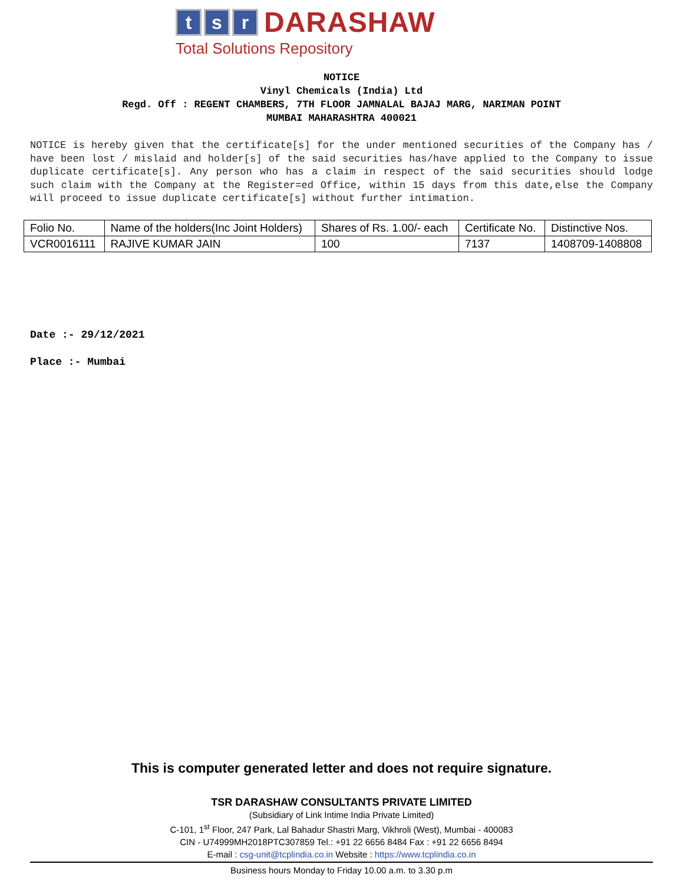t s r DARASHAW
Total Solutions Repository
NOTICE
Vinyl Chemicals (India) Ltd
Regd. Off : REGENT CHAMBERS, 7TH FLOOR JAMNALAL BAJAJ MARG, NARIMAN POINT
MUMBAI MAHARASHTRA 400021
NOTICE is hereby given that the certificate[s] for the under mentioned securities of the Company has / have been lost / mislaid and holder[s] of the said securities has/have applied to the Company to issue duplicate certificate[s]. Any person who has a claim in respect of the said securities should lodge such claim with the Company at the Register=ed Office, within 15 days from this date,else the Company will proceed to issue duplicate certificate[s] without further intimation.
| Folio No. | Name of the holders(Inc Joint Holders) | Shares of Rs. 1.00/- each | Certificate No. | Distinctive Nos. |
| --- | --- | --- | --- | --- |
| VCR0016111 | RAJIVE KUMAR JAIN | 100 | 7137 | 1408709-1408808 |
Date :- 29/12/2021
Place :- Mumbai
This is computer generated letter and does not require signature.
TSR DARASHAW CONSULTANTS PRIVATE LIMITED
(Subsidiary of Link Intime India Private Limited)
C-101, 1<sup>st</sup> Floor, 247 Park, Lal Bahadur Shastri Marg, Vikhroli (West), Mumbai - 400083
CIN - U74999MH2018PTC307859 Tel.: +91 22 6656 8484 Fax : +91 22 6656 8494
E-mail : csg-unit@tcplindia.co.in Website : https://www.tcplindia.co.in
Business hours Monday to Friday 10.00 a.m. to 3.30 p.m